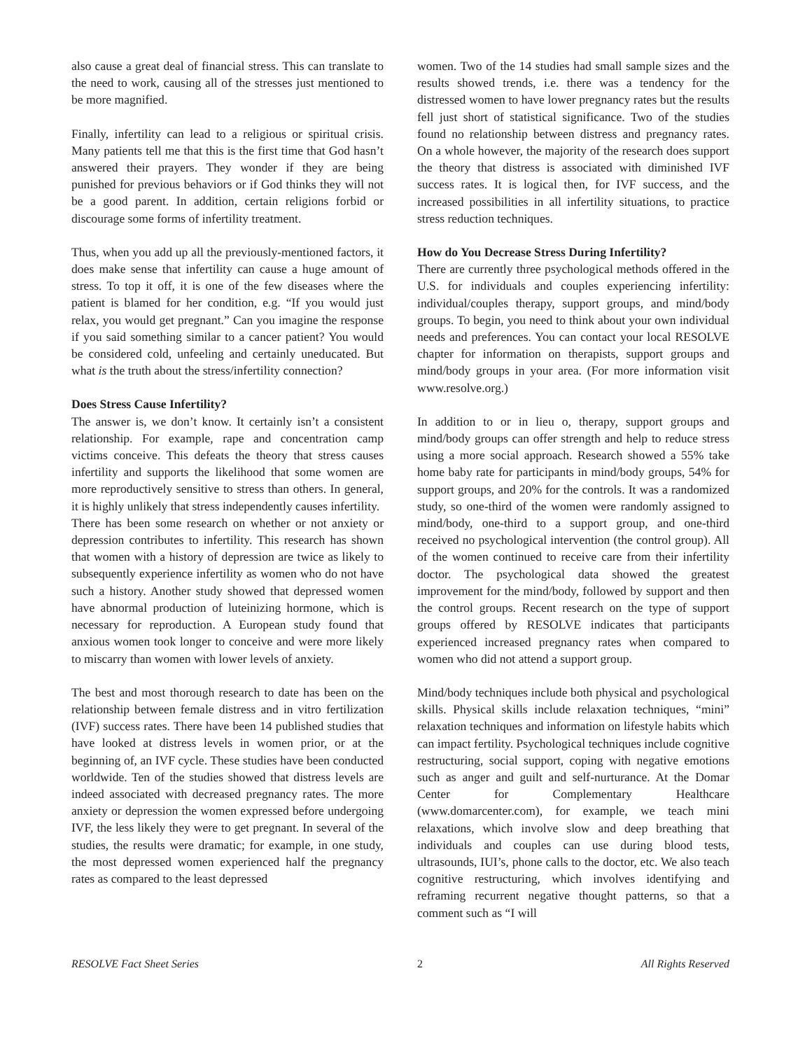also cause a great deal of financial stress. This can translate to the need to work, causing all of the stresses just mentioned to be more magnified.
Finally, infertility can lead to a religious or spiritual crisis. Many patients tell me that this is the first time that God hasn’t answered their prayers. They wonder if they are being punished for previous behaviors or if God thinks they will not be a good parent. In addition, certain religions forbid or discourage some forms of infertility treatment.
Thus, when you add up all the previously-mentioned factors, it does make sense that infertility can cause a huge amount of stress. To top it off, it is one of the few diseases where the patient is blamed for her condition, e.g. “If you would just relax, you would get pregnant.” Can you imagine the response if you said something similar to a cancer patient? You would be considered cold, unfeeling and certainly uneducated. But what is the truth about the stress/infertility connection?
Does Stress Cause Infertility?
The answer is, we don’t know. It certainly isn’t a consistent relationship. For example, rape and concentration camp victims conceive. This defeats the theory that stress causes infertility and supports the likelihood that some women are more reproductively sensitive to stress than others. In general, it is highly unlikely that stress independently causes infertility.
There has been some research on whether or not anxiety or depression contributes to infertility. This research has shown that women with a history of depression are twice as likely to subsequently experience infertility as women who do not have such a history. Another study showed that depressed women have abnormal production of luteinizing hormone, which is necessary for reproduction. A European study found that anxious women took longer to conceive and were more likely to miscarry than women with lower levels of anxiety.
The best and most thorough research to date has been on the relationship between female distress and in vitro fertilization (IVF) success rates. There have been 14 published studies that have looked at distress levels in women prior, or at the beginning of, an IVF cycle. These studies have been conducted worldwide. Ten of the studies showed that distress levels are indeed associated with decreased pregnancy rates. The more anxiety or depression the women expressed before undergoing IVF, the less likely they were to get pregnant. In several of the studies, the results were dramatic; for example, in one study, the most depressed women experienced half the pregnancy rates as compared to the least depressed
women. Two of the 14 studies had small sample sizes and the results showed trends, i.e. there was a tendency for the distressed women to have lower pregnancy rates but the results fell just short of statistical significance. Two of the studies found no relationship between distress and pregnancy rates. On a whole however, the majority of the research does support the theory that distress is associated with diminished IVF success rates. It is logical then, for IVF success, and the increased possibilities in all infertility situations, to practice stress reduction techniques.
How do You Decrease Stress During Infertility?
There are currently three psychological methods offered in the U.S. for individuals and couples experiencing infertility: individual/couples therapy, support groups, and mind/body groups. To begin, you need to think about your own individual needs and preferences. You can contact your local RESOLVE chapter for information on therapists, support groups and mind/body groups in your area. (For more information visit www.resolve.org.)
In addition to or in lieu o, therapy, support groups and mind/body groups can offer strength and help to reduce stress using a more social approach. Research showed a 55% take home baby rate for participants in mind/body groups, 54% for support groups, and 20% for the controls. It was a randomized study, so one-third of the women were randomly assigned to mind/body, one-third to a support group, and one-third received no psychological intervention (the control group). All of the women continued to receive care from their infertility doctor. The psychological data showed the greatest improvement for the mind/body, followed by support and then the control groups. Recent research on the type of support groups offered by RESOLVE indicates that participants experienced increased pregnancy rates when compared to women who did not attend a support group.
Mind/body techniques include both physical and psychological skills. Physical skills include relaxation techniques, “mini” relaxation techniques and information on lifestyle habits which can impact fertility. Psychological techniques include cognitive restructuring, social support, coping with negative emotions such as anger and guilt and self-nurturance. At the Domar Center for Complementary Healthcare (www.domarcenter.com), for example, we teach mini relaxations, which involve slow and deep breathing that individuals and couples can use during blood tests, ultrasounds, IUI’s, phone calls to the doctor, etc. We also teach cognitive restructuring, which involves identifying and reframing recurrent negative thought patterns, so that a comment such as “I will
RESOLVE Fact Sheet Series 2 All Rights Reserved